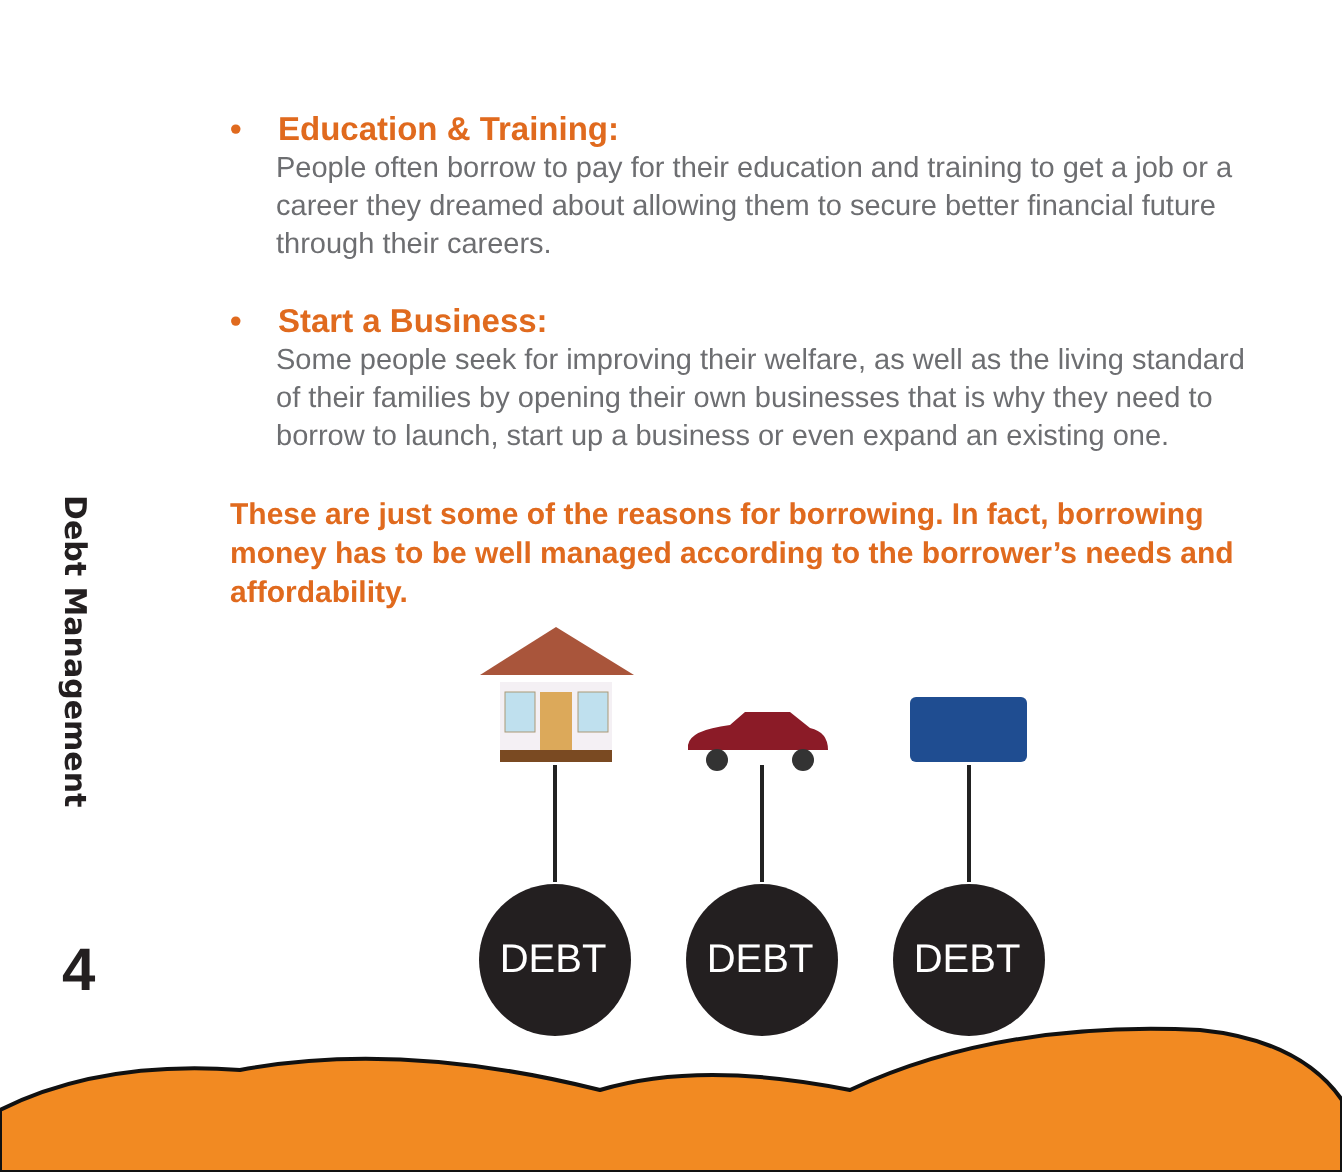Debt Management
4
• Education & Training:
People often borrow to pay for their education and training to get a job or a career they dreamed about allowing them to secure better financial future through their careers.
• Start a Business:
Some people seek for improving their welfare, as well as the living standard of their families by opening their own businesses that is why they need to borrow to launch, start up a business or even expand an existing one.
These are just some of the reasons for borrowing. In fact, borrowing money has to be well managed according to the borrower’s needs and affordability.
DEBT
DEBT
DEBT